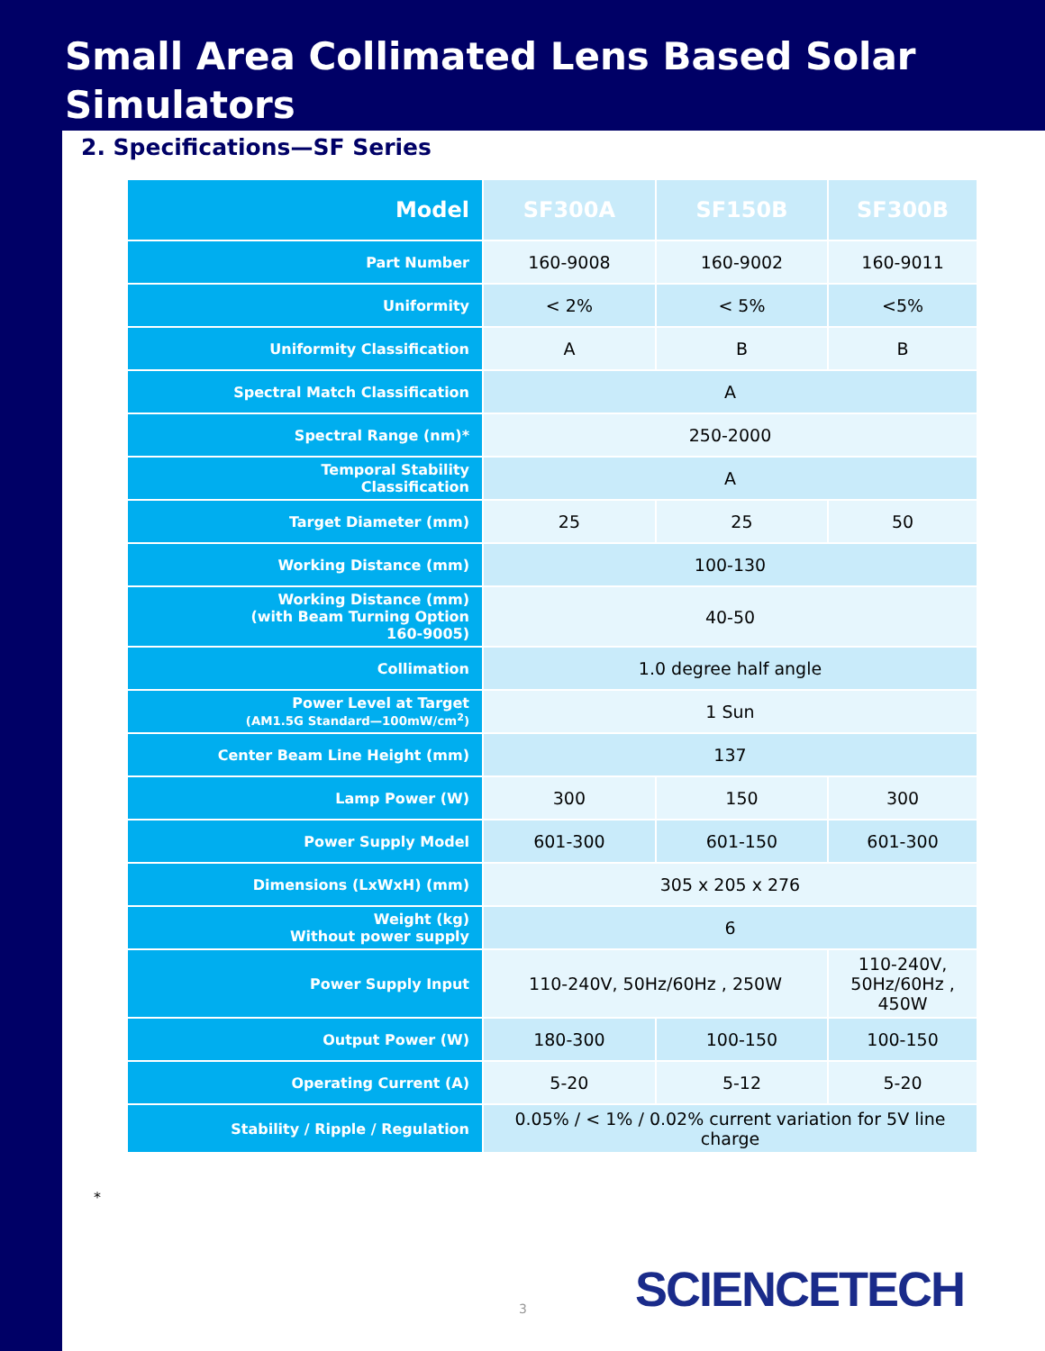Small Area Collimated Lens Based Solar Simulators
2. Specifications—SF Series
| Model | SF300A | SF150B | SF300B |
| Part Number | 160-9008 | 160-9002 | 160-9011 |
| Uniformity | < 2% | < 5% | <5% |
| Uniformity Classification | A | B | B |
| Spectral Match Classification | A | | |
| Spectral Range (nm)* | 250-2000 | | |
| Temporal Stability Classification | A | | |
| Target Diameter (mm) | 25 | 25 | 50 |
| Working Distance (mm) | 100-130 | | |
| Working Distance (mm) (with Beam Turning Option 160-9005) | 40-50 | | |
| Collimation | 1.0 degree half angle | | |
| Power Level at Target (AM1.5G Standard—100mW/cm<sup>2</sup>) | 1 Sun | | |
| Center Beam Line Height (mm) | 137 | | |
| Lamp Power (W) | 300 | 150 | 300 |
| Power Supply Model | 601-300 | 601-150 | 601-300 |
| Dimensions (LxWxH) (mm) | 305 x 205 x 276 | | |
| Weight (kg) Without power supply | 6 | | |
| Power Supply Input | 110-240V, 50Hz/60Hz , 250W | | 110-240V, 50Hz/60Hz , 450W |
| Output Power (W) | 180-300 | 100-150 | 100-150 |
| Operating Current (A) | 5-20 | 5-12 | 5-20 |
| Stability / Ripple / Regulation | 0.05% / < 1% / 0.02% current variation for 5V line charge | | |
*
3 SCIENCETECH